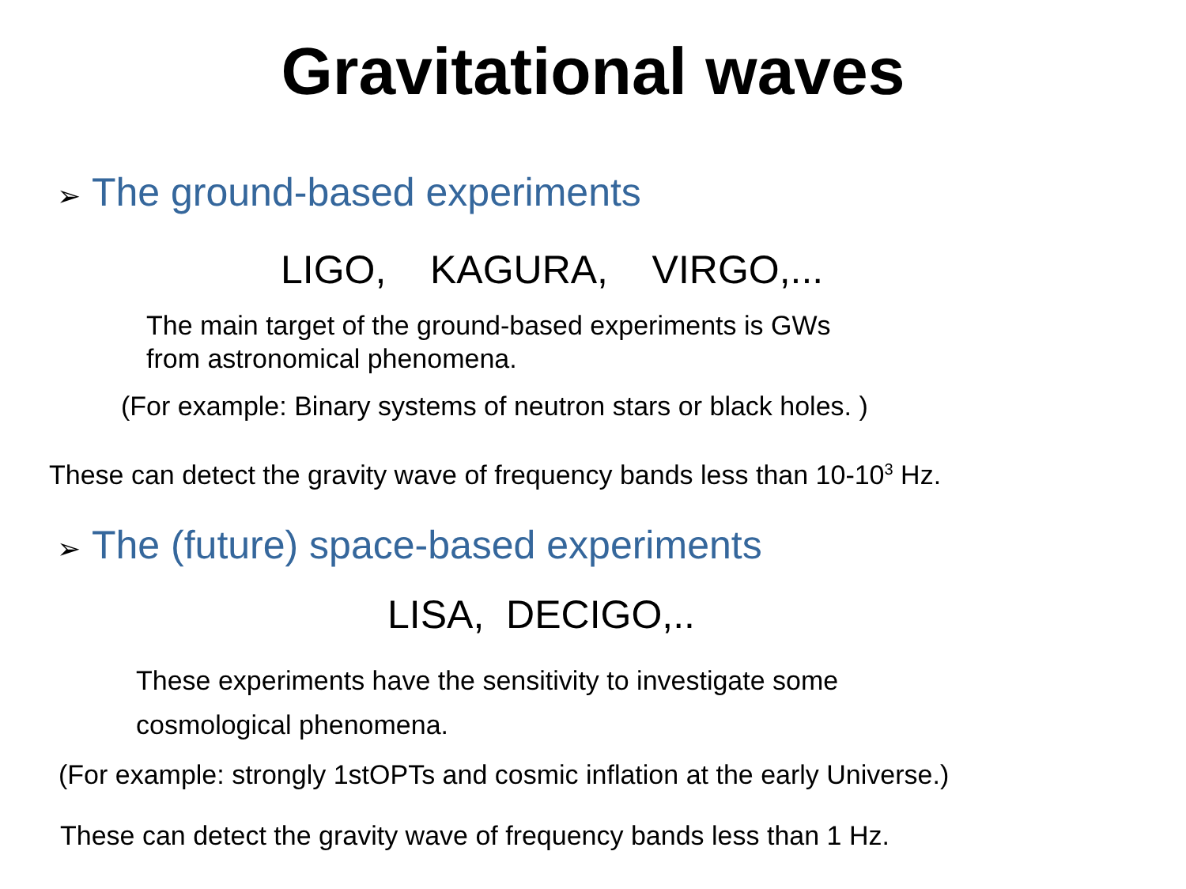Gravitational waves
➢ The ground-based experiments
LIGO, KAGURA, VIRGO,...
The main target of the ground-based experiments is GWs
from astronomical phenomena.
(For example: Binary systems of neutron stars or black holes. )
These can detect the gravity wave of frequency bands less than 10-10<sup>3</sup> Hz.
➢ The (future) space-based experiments
LISA, DECIGO,..
These experiments have the sensitivity to investigate some
cosmological phenomena.
(For example: strongly 1stOPTs and cosmic inflation at the early Universe.)
These can detect the gravity wave of frequency bands less than 1 Hz.